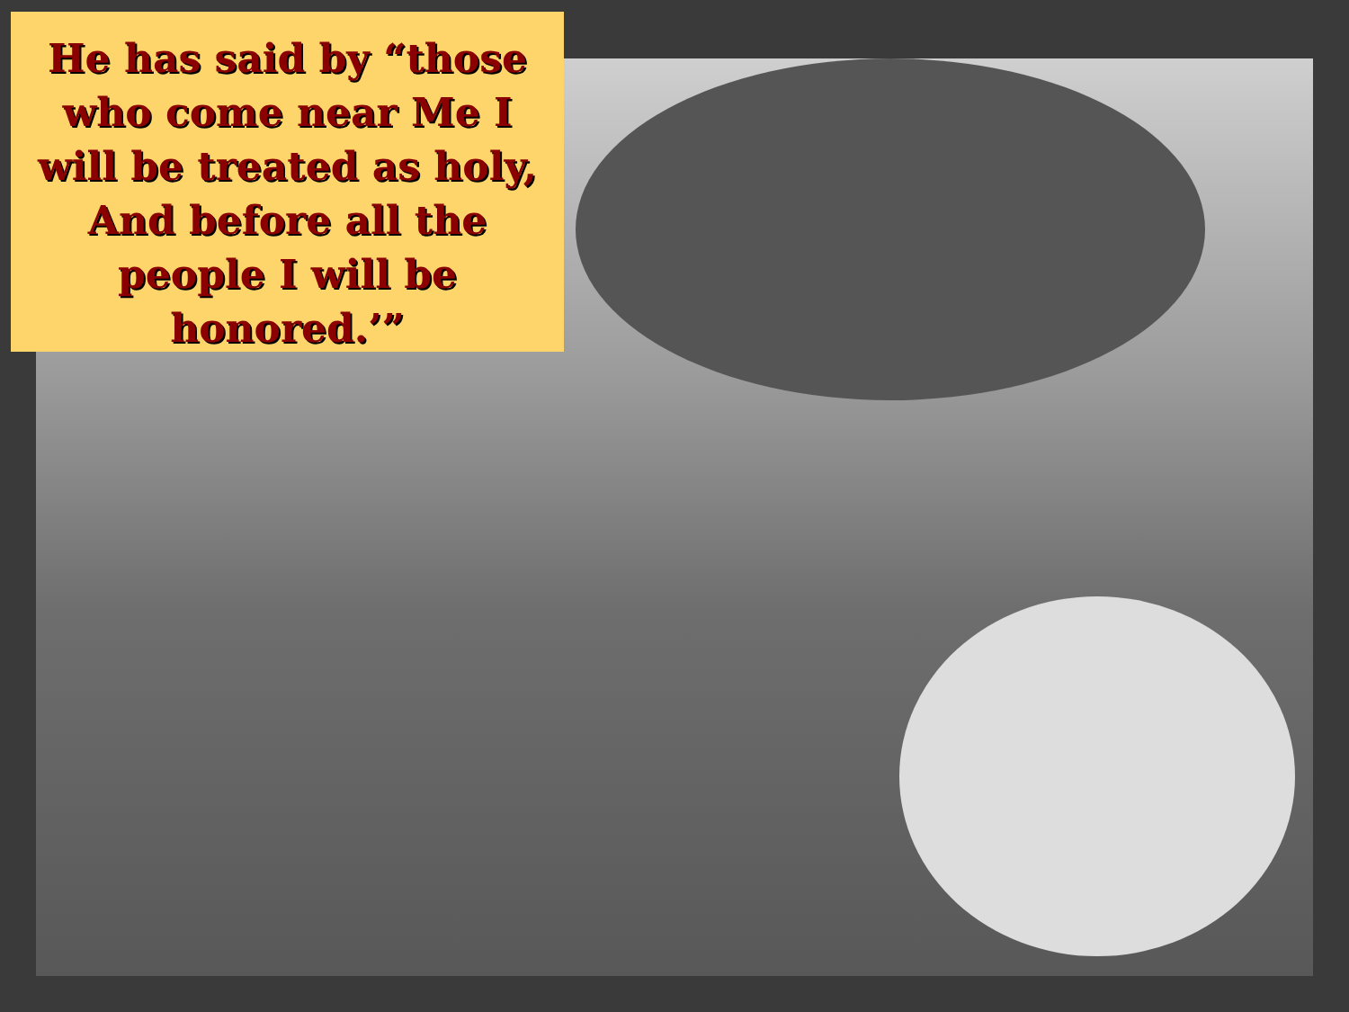He has said by “those who come near Me I will be treated as holy, And before all the people I will be honored.’”